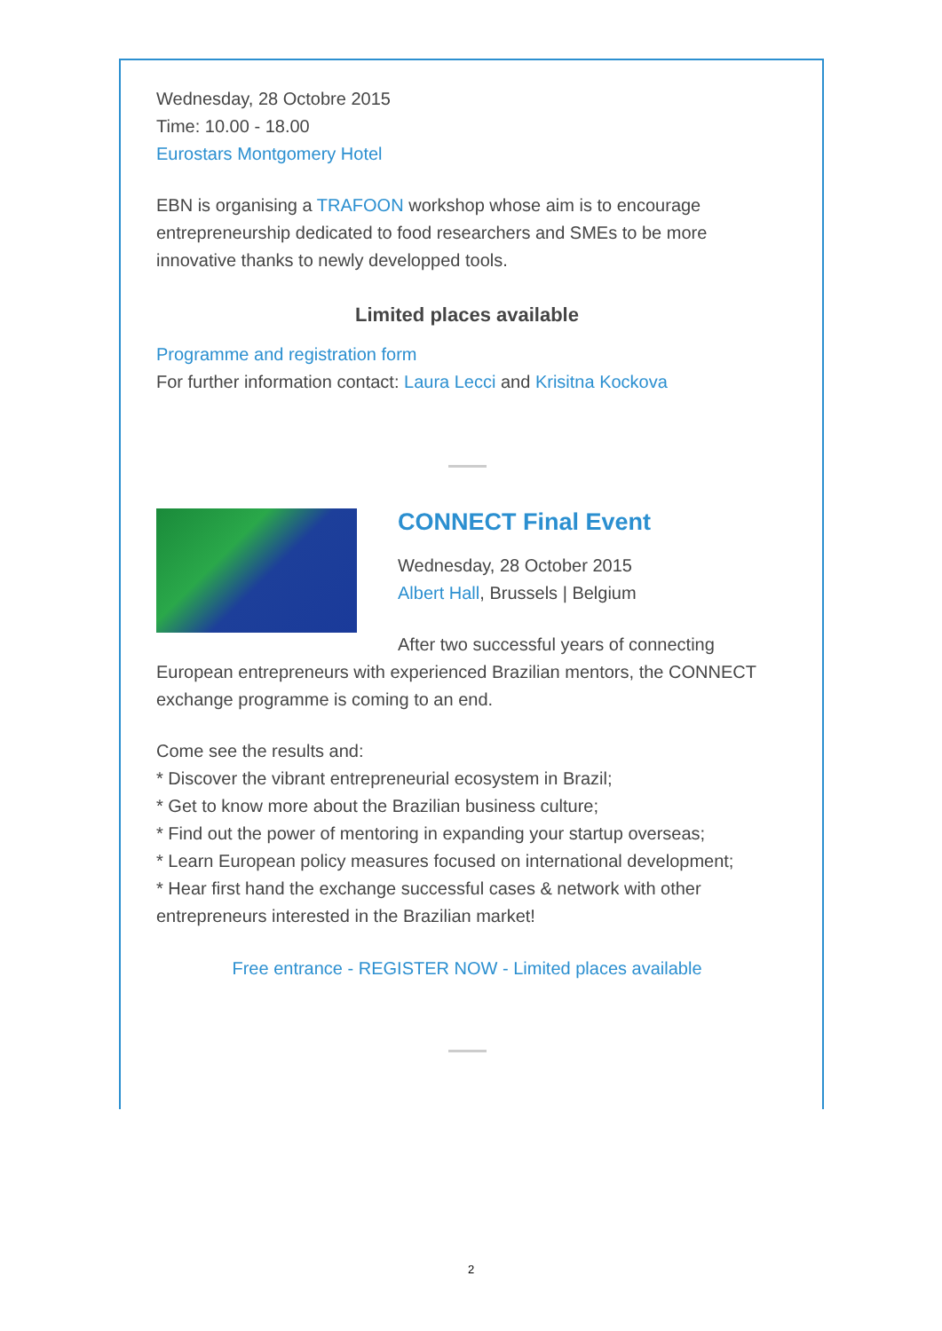Wednesday, 28 Octobre 2015
Time: 10.00 - 18.00
Eurostars Montgomery Hotel
EBN is organising a TRAFOON workshop whose aim is to encourage entrepreneurship dedicated to food researchers and SMEs to be more innovative thanks to newly developped tools.
Limited places available
Programme and registration form
For further information contact: Laura Lecci and Krisitna Kockova
CONNECT Final Event
Wednesday, 28 October 2015
Albert Hall, Brussels | Belgium
After two successful years of connecting European entrepreneurs with experienced Brazilian mentors, the CONNECT exchange programme is coming to an end.
Come see the results and:
* Discover the vibrant entrepreneurial ecosystem in Brazil;
* Get to know more about the Brazilian business culture;
* Find out the power of mentoring in expanding your startup overseas;
* Learn European policy measures focused on international development;
* Hear first hand the exchange successful cases & network with other entrepreneurs interested in the Brazilian market!
Free entrance - REGISTER NOW - Limited places available
2